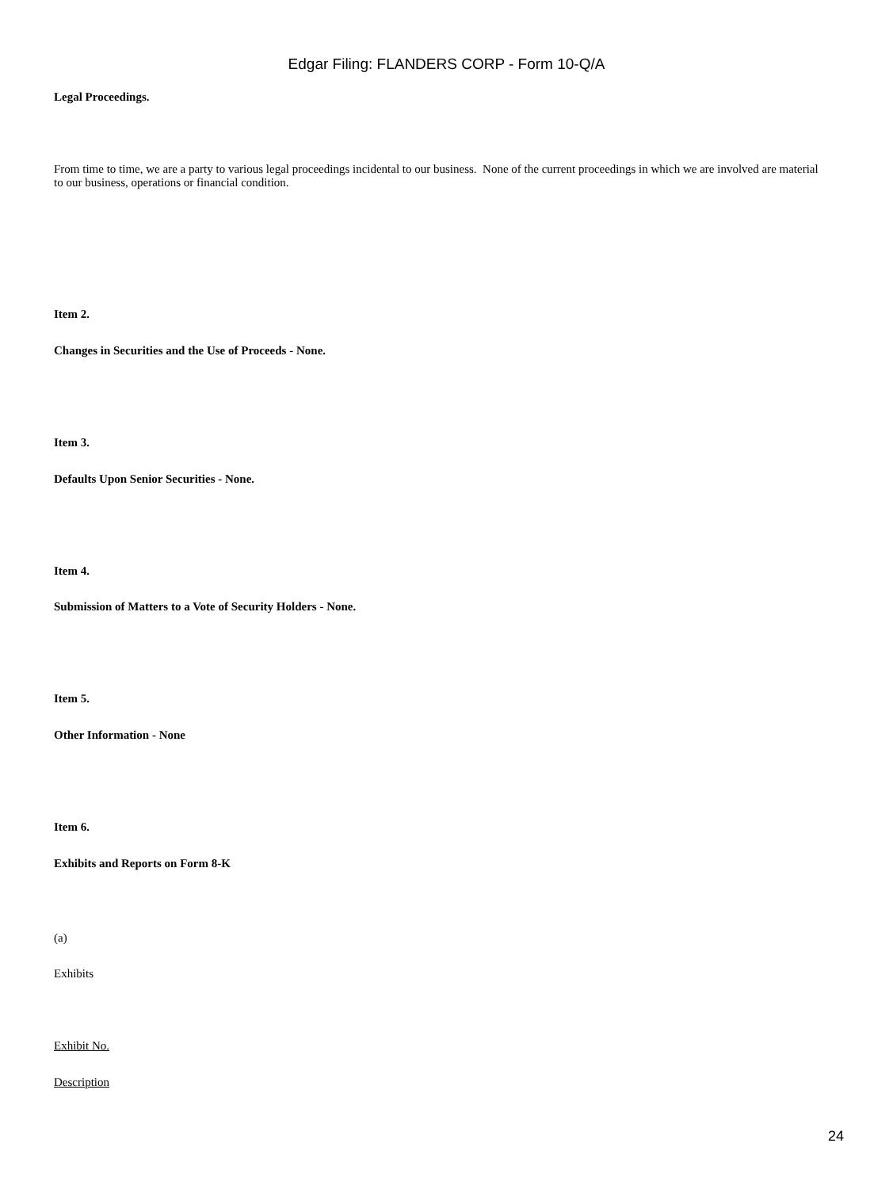Edgar Filing: FLANDERS CORP - Form 10-Q/A
Legal Proceedings.
From time to time, we are a party to various legal proceedings incidental to our business. None of the current proceedings in which we are involved are material to our business, operations or financial condition.
Item 2.
Changes in Securities and the Use of Proceeds - None.
Item 3.
Defaults Upon Senior Securities - None.
Item 4.
Submission of Matters to a Vote of Security Holders - None.
Item 5.
Other Information - None
Item 6.
Exhibits and Reports on Form 8-K
(a)
Exhibits
Exhibit No.
Description
24